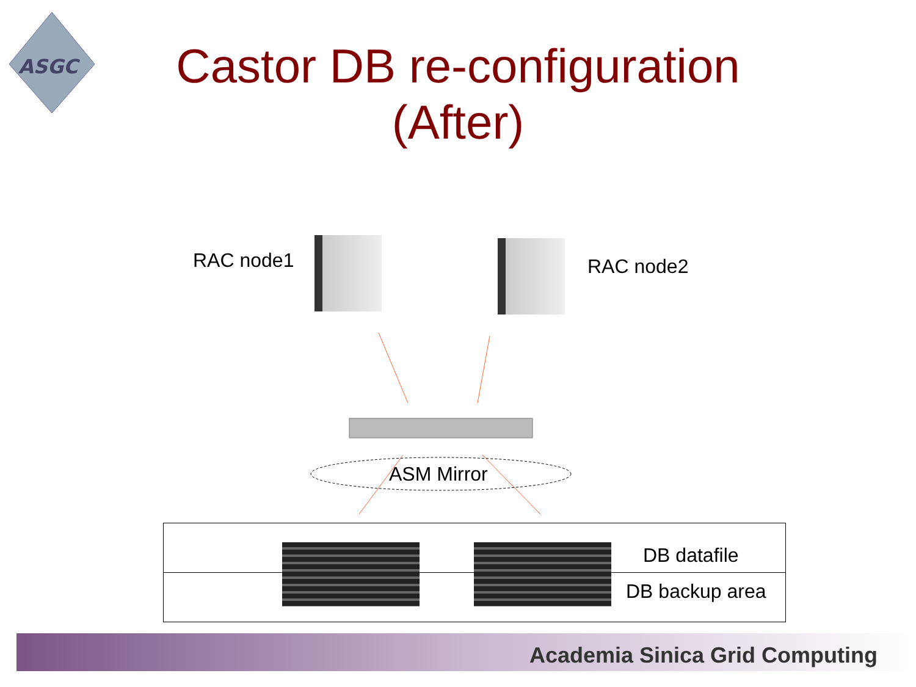ASGC
Castor DB re-configuration
(After)
RAC node1 RAC node2
ASM Mirror
DB datafile
DB backup area
Academia Sinica Grid Computing